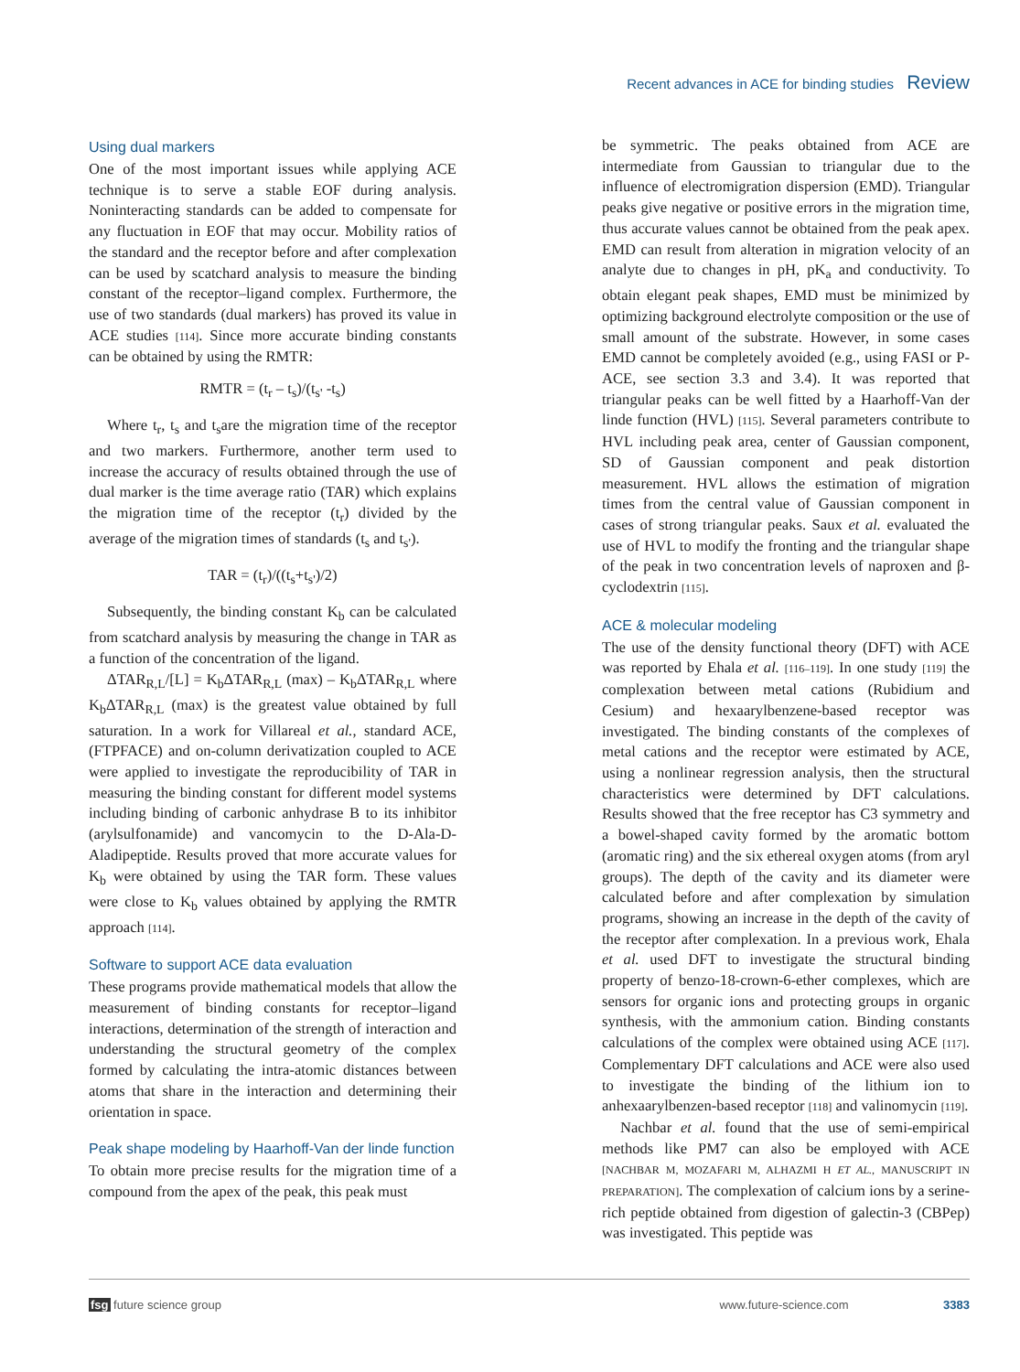Recent advances in ACE for binding studies Review
Using dual markers
One of the most important issues while applying ACE technique is to serve a stable EOF during analysis. Noninteracting standards can be added to compensate for any fluctuation in EOF that may occur. Mobility ratios of the standard and the receptor before and after complexation can be used by scatchard analysis to measure the binding constant of the receptor–ligand complex. Furthermore, the use of two standards (dual markers) has proved its value in ACE studies [114]. Since more accurate binding constants can be obtained by using the RMTR:
RMTR = (t<sub>r</sub> – t<sub>s</sub>)/(t<sub>s'</sub> -t<sub>s</sub>)
Where t<sub>r</sub>, t<sub>s</sub> and t<sub>s</sub>are the migration time of the receptor and two markers. Furthermore, another term used to increase the accuracy of results obtained through the use of dual marker is the time average ratio (TAR) which explains the migration time of the receptor (t<sub>r</sub>) divided by the average of the migration times of standards (t<sub>s</sub> and t<sub>s'</sub>).
TAR = (t<sub>r</sub>)/((t<sub>s</sub>+t<sub>s'</sub>)/2)
Subsequently, the binding constant K<sub>b</sub> can be calculated from scatchard analysis by measuring the change in TAR as a function of the concentration of the ligand.
ΔTAR<sub>R,L</sub>/[L] = K<sub>b</sub>ΔTAR<sub>R,L</sub> (max) – K<sub>b</sub>ΔTAR<sub>R,L</sub> where K<sub>b</sub>ΔTAR<sub>R,L</sub> (max) is the greatest value obtained by full saturation. In a work for Villareal et al., standard ACE, (FTPFACE) and on-column derivatization coupled to ACE were applied to investigate the reproducibility of TAR in measuring the binding constant for different model systems including binding of carbonic anhydrase B to its inhibitor (arylsulfonamide) and vancomycin to the D-Ala-D-Aladipeptide. Results proved that more accurate values for K<sub>b</sub> were obtained by using the TAR form. These values were close to K<sub>b</sub> values obtained by applying the RMTR approach [114].
Software to support ACE data evaluation
These programs provide mathematical models that allow the measurement of binding constants for receptor–ligand interactions, determination of the strength of interaction and understanding the structural geometry of the complex formed by calculating the intra-atomic distances between atoms that share in the interaction and determining their orientation in space.
Peak shape modeling by Haarhoff-Van der linde function
To obtain more precise results for the migration time of a compound from the apex of the peak, this peak must
be symmetric. The peaks obtained from ACE are intermediate from Gaussian to triangular due to the influence of electromigration dispersion (EMD). Triangular peaks give negative or positive errors in the migration time, thus accurate values cannot be obtained from the peak apex. EMD can result from alteration in migration velocity of an analyte due to changes in pH, pK<sub>a</sub> and conductivity. To obtain elegant peak shapes, EMD must be minimized by optimizing background electrolyte composition or the use of small amount of the substrate. However, in some cases EMD cannot be completely avoided (e.g., using FASI or P-ACE, see section 3.3 and 3.4). It was reported that triangular peaks can be well fitted by a Haarhoff-Van der linde function (HVL) [115]. Several parameters contribute to HVL including peak area, center of Gaussian component, SD of Gaussian component and peak distortion measurement. HVL allows the estimation of migration times from the central value of Gaussian component in cases of strong triangular peaks. Saux et al. evaluated the use of HVL to modify the fronting and the triangular shape of the peak in two concentration levels of naproxen and β-cyclodextrin [115].
ACE & molecular modeling
The use of the density functional theory (DFT) with ACE was reported by Ehala et al. [116–119]. In one study [119] the complexation between metal cations (Rubidium and Cesium) and hexaarylbenzene-based receptor was investigated. The binding constants of the complexes of metal cations and the receptor were estimated by ACE, using a nonlinear regression analysis, then the structural characteristics were determined by DFT calculations. Results showed that the free receptor has C3 symmetry and a bowel-shaped cavity formed by the aromatic bottom (aromatic ring) and the six ethereal oxygen atoms (from aryl groups). The depth of the cavity and its diameter were calculated before and after complexation by simulation programs, showing an increase in the depth of the cavity of the receptor after complexation. In a previous work, Ehala et al. used DFT to investigate the structural binding property of benzo-18-crown-6-ether complexes, which are sensors for organic ions and protecting groups in organic synthesis, with the ammonium cation. Binding constants calculations of the complex were obtained using ACE [117]. Complementary DFT calculations and ACE were also used to investigate the binding of the lithium ion to anhexaarylbenzen-based receptor [118] and valinomycin [119].
Nachbar et al. found that the use of semi-empirical methods like PM7 can also be employed with ACE [NACHBAR M, MOZAFARI M, ALHAZMI H ET AL., MANUSCRIPT IN PREPARATION]. The complexation of calcium ions by a serine-rich peptide obtained from digestion of galectin-3 (CBPep) was investigated. This peptide was
fsg future science group www.future-science.com 3383